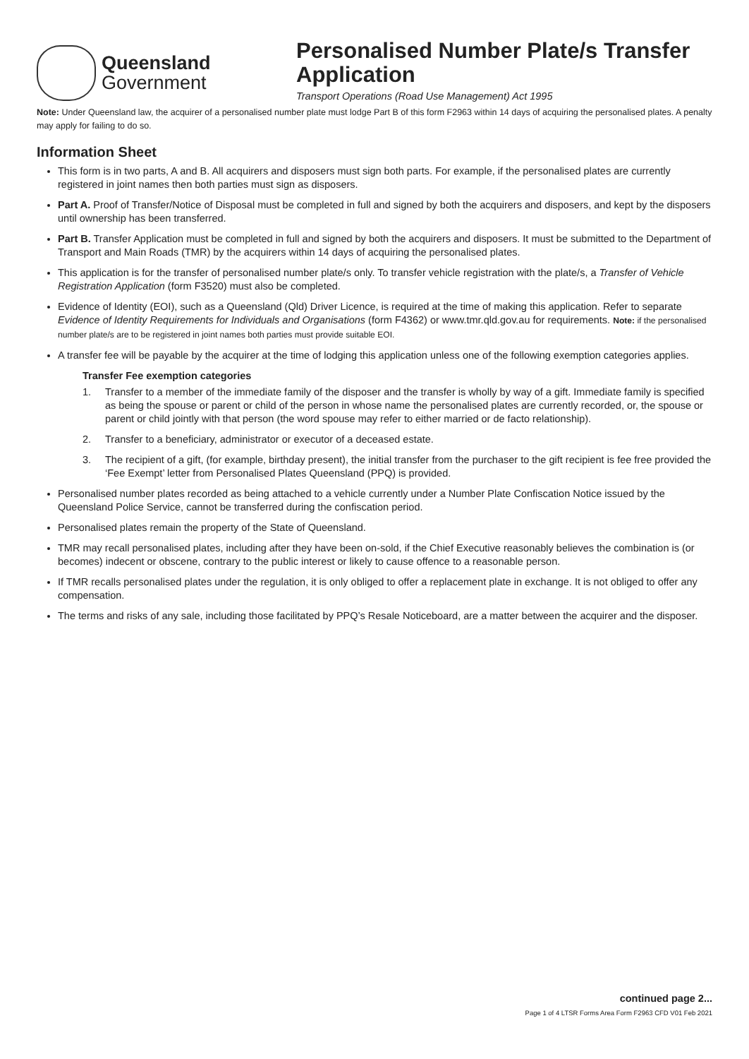Queensland
Government
Personalised Number Plate/s Transfer Application
Transport Operations (Road Use Management) Act 1995
Note: Under Queensland law, the acquirer of a personalised number plate must lodge Part B of this form F2963 within 14 days of acquiring the personalised plates. A penalty may apply for failing to do so.
Information Sheet
This form is in two parts, A and B. All acquirers and disposers must sign both parts. For example, if the personalised plates are currently registered in joint names then both parties must sign as disposers.
Part A. Proof of Transfer/Notice of Disposal must be completed in full and signed by both the acquirers and disposers, and kept by the disposers until ownership has been transferred.
Part B. Transfer Application must be completed in full and signed by both the acquirers and disposers. It must be submitted to the Department of Transport and Main Roads (TMR) by the acquirers within 14 days of acquiring the personalised plates.
This application is for the transfer of personalised number plate/s only. To transfer vehicle registration with the plate/s, a Transfer of Vehicle Registration Application (form F3520) must also be completed.
Evidence of Identity (EOI), such as a Queensland (Qld) Driver Licence, is required at the time of making this application. Refer to separate Evidence of Identity Requirements for Individuals and Organisations (form F4362) or www.tmr.qld.gov.au for requirements. Note: if the personalised number plate/s are to be registered in joint names both parties must provide suitable EOI.
A transfer fee will be payable by the acquirer at the time of lodging this application unless one of the following exemption categories applies.
Transfer Fee exemption categories
1. Transfer to a member of the immediate family of the disposer and the transfer is wholly by way of a gift. Immediate family is specified as being the spouse or parent or child of the person in whose name the personalised plates are currently recorded, or, the spouse or parent or child jointly with that person (the word spouse may refer to either married or de facto relationship).
2. Transfer to a beneficiary, administrator or executor of a deceased estate.
3. The recipient of a gift, (for example, birthday present), the initial transfer from the purchaser to the gift recipient is fee free provided the ‘Fee Exempt’ letter from Personalised Plates Queensland (PPQ) is provided.
Personalised number plates recorded as being attached to a vehicle currently under a Number Plate Confiscation Notice issued by the Queensland Police Service, cannot be transferred during the confiscation period.
Personalised plates remain the property of the State of Queensland.
TMR may recall personalised plates, including after they have been on-sold, if the Chief Executive reasonably believes the combination is (or becomes) indecent or obscene, contrary to the public interest or likely to cause offence to a reasonable person.
If TMR recalls personalised plates under the regulation, it is only obliged to offer a replacement plate in exchange. It is not obliged to offer any compensation.
The terms and risks of any sale, including those facilitated by PPQ’s Resale Noticeboard, are a matter between the acquirer and the disposer.
continued page 2...
Page 1 of 4 LTSR Forms Area Form F2963 CFD V01 Feb 2021